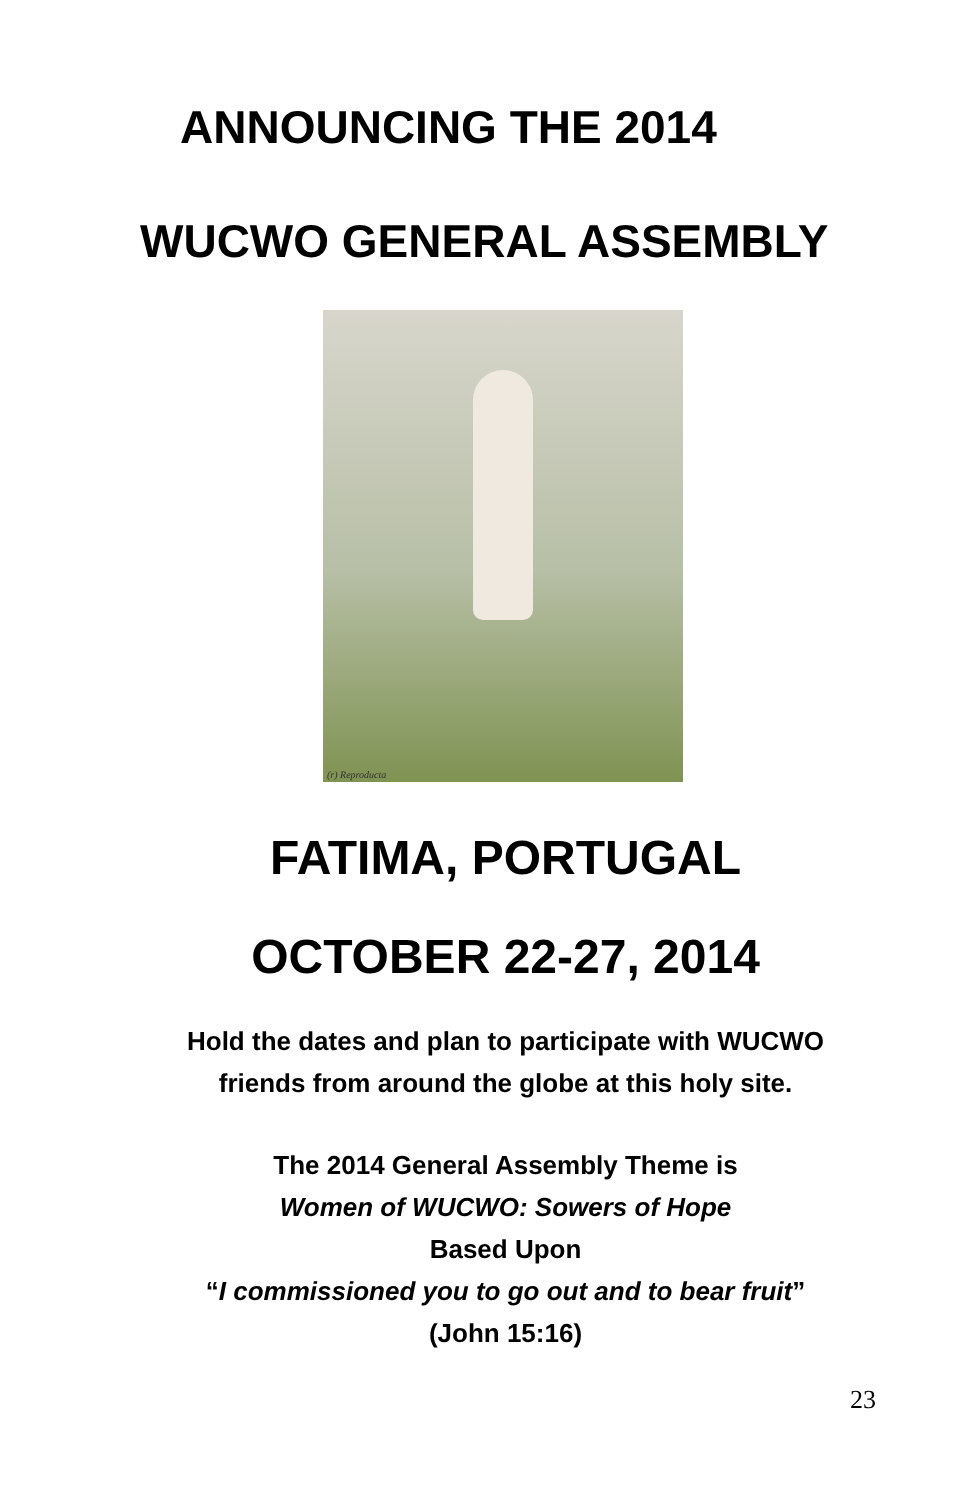ANNOUNCING THE 2014
WUCWO GENERAL ASSEMBLY
(r) Reproducta
FATIMA, PORTUGAL
OCTOBER 22-27, 2014
Hold the dates and plan to participate with WUCWO
friends from around the globe at this holy site.
The 2014 General Assembly Theme is
Women of WUCWO: Sowers of Hope
Based Upon
“I commissioned you to go out and to bear fruit”
(John 15:16)
23